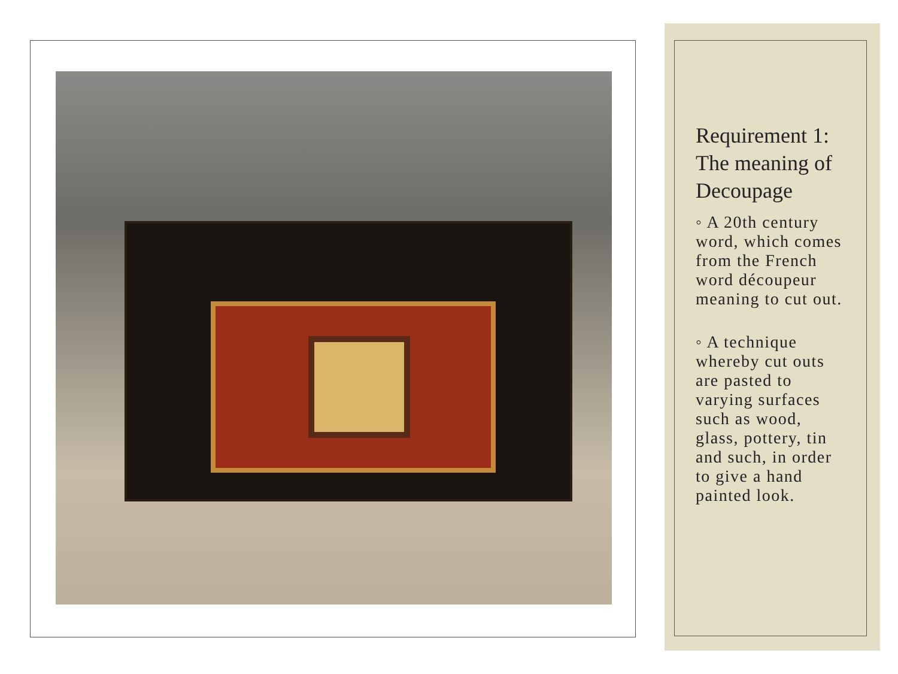Requirement 1: The meaning of Decoupage
◦ A 20th century word, which comes from the French word découpeur meaning to cut out.
◦ A technique whereby cut outs are pasted to varying surfaces such as wood, glass, pottery, tin and such, in order to give a hand painted look.